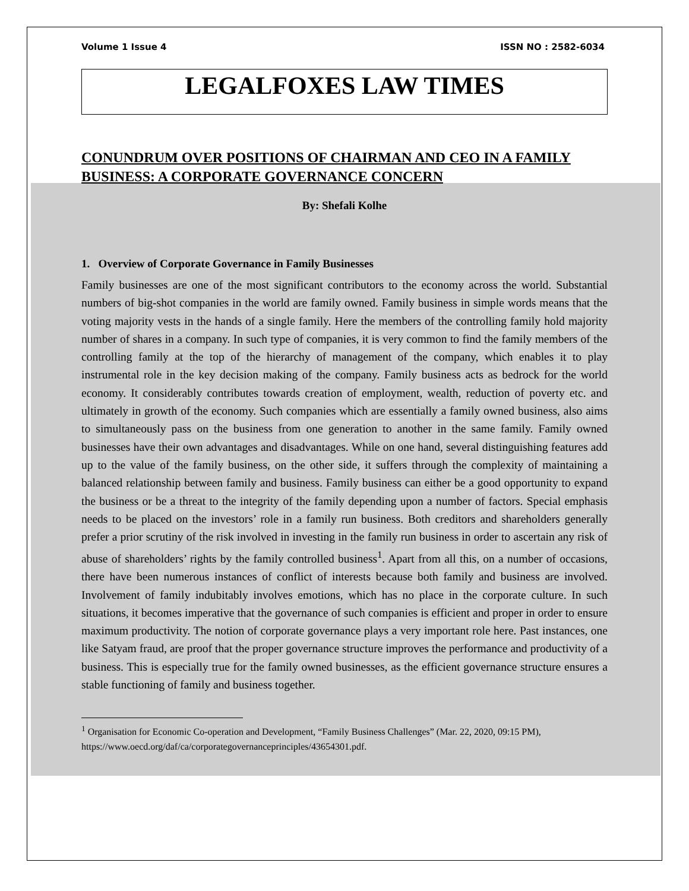Volume 1 Issue 4 ISSN NO : 2582-6034
LEGALFOXES LAW TIMES
CONUNDRUM OVER POSITIONS OF CHAIRMAN AND CEO IN A FAMILY BUSINESS: A CORPORATE GOVERNANCE CONCERN
By: Shefali Kolhe
1. Overview of Corporate Governance in Family Businesses
Family businesses are one of the most significant contributors to the economy across the world. Substantial numbers of big-shot companies in the world are family owned. Family business in simple words means that the voting majority vests in the hands of a single family. Here the members of the controlling family hold majority number of shares in a company. In such type of companies, it is very common to find the family members of the controlling family at the top of the hierarchy of management of the company, which enables it to play instrumental role in the key decision making of the company. Family business acts as bedrock for the world economy. It considerably contributes towards creation of employment, wealth, reduction of poverty etc. and ultimately in growth of the economy. Such companies which are essentially a family owned business, also aims to simultaneously pass on the business from one generation to another in the same family. Family owned businesses have their own advantages and disadvantages. While on one hand, several distinguishing features add up to the value of the family business, on the other side, it suffers through the complexity of maintaining a balanced relationship between family and business. Family business can either be a good opportunity to expand the business or be a threat to the integrity of the family depending upon a number of factors. Special emphasis needs to be placed on the investors’ role in a family run business. Both creditors and shareholders generally prefer a prior scrutiny of the risk involved in investing in the family run business in order to ascertain any risk of abuse of shareholders’ rights by the family controlled business<sup>1</sup>. Apart from all this, on a number of occasions, there have been numerous instances of conflict of interests because both family and business are involved. Involvement of family indubitably involves emotions, which has no place in the corporate culture. In such situations, it becomes imperative that the governance of such companies is efficient and proper in order to ensure maximum productivity. The notion of corporate governance plays a very important role here. Past instances, one like Satyam fraud, are proof that the proper governance structure improves the performance and productivity of a business. This is especially true for the family owned businesses, as the efficient governance structure ensures a stable functioning of family and business together.
<sup>1</sup> Organisation for Economic Co-operation and Development, “Family Business Challenges” (Mar. 22, 2020, 09:15 PM), https://www.oecd.org/daf/ca/corporategovernanceprinciples/43654301.pdf.